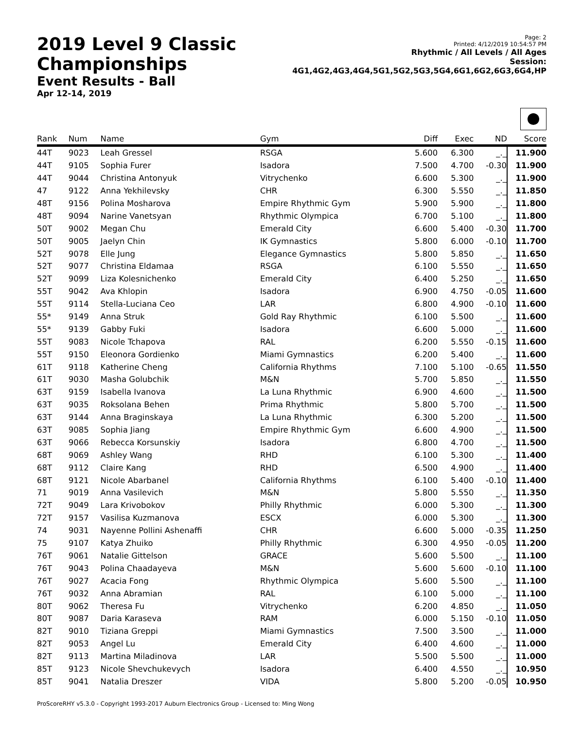2019 Level 9 Classic Championships
Event Results - Ball
Apr 12-14, 2019
Page: 2
Printed: 4/12/2019 10:54:57 PM
Rhythmic / All Levels / All Ages
Session: 4G1,4G2,4G3,4G4,5G1,5G2,5G3,5G4,6G1,6G2,6G3,6G4,HP
| Rank | Num | Name | Gym | Diff | Exec | ND | Score |
| --- | --- | --- | --- | --- | --- | --- | --- |
| 44T | 9023 | Leah Gressel | RSGA | 5.600 | 6.300 | _._ | 11.900 |
| 44T | 9105 | Sophia Furer | Isadora | 7.500 | 4.700 | -0.30 | 11.900 |
| 44T | 9044 | Christina Antonyuk | Vitrychenko | 6.600 | 5.300 | _._ | 11.900 |
| 47 | 9122 | Anna Yekhilevsky | CHR | 6.300 | 5.550 | _._ | 11.850 |
| 48T | 9156 | Polina Mosharova | Empire Rhythmic Gym | 5.900 | 5.900 | _._ | 11.800 |
| 48T | 9094 | Narine Vanetsyan | Rhythmic Olympica | 6.700 | 5.100 | _._ | 11.800 |
| 50T | 9002 | Megan Chu | Emerald City | 6.600 | 5.400 | -0.30 | 11.700 |
| 50T | 9005 | Jaelyn Chin | IK Gymnastics | 5.800 | 6.000 | -0.10 | 11.700 |
| 52T | 9078 | Elle Jung | Elegance Gymnastics | 5.800 | 5.850 | _._ | 11.650 |
| 52T | 9077 | Christina Eldamaa | RSGA | 6.100 | 5.550 | _._ | 11.650 |
| 52T | 9099 | Liza Kolesnichenko | Emerald City | 6.400 | 5.250 | _._ | 11.650 |
| 55T | 9042 | Ava Khlopin | Isadora | 6.900 | 4.750 | -0.05 | 11.600 |
| 55T | 9114 | Stella-Luciana Ceo | LAR | 6.800 | 4.900 | -0.10 | 11.600 |
| 55* | 9149 | Anna Struk | Gold Ray Rhythmic | 6.100 | 5.500 | _._ | 11.600 |
| 55* | 9139 | Gabby Fuki | Isadora | 6.600 | 5.000 | _._ | 11.600 |
| 55T | 9083 | Nicole Tchapova | RAL | 6.200 | 5.550 | -0.15 | 11.600 |
| 55T | 9150 | Eleonora Gordienko | Miami Gymnastics | 6.200 | 5.400 | _._ | 11.600 |
| 61T | 9118 | Katherine Cheng | California Rhythms | 7.100 | 5.100 | -0.65 | 11.550 |
| 61T | 9030 | Masha Golubchik | M&N | 5.700 | 5.850 | _._ | 11.550 |
| 63T | 9159 | Isabella Ivanova | La Luna Rhythmic | 6.900 | 4.600 | _._ | 11.500 |
| 63T | 9035 | Roksolana Behen | Prima Rhythmic | 5.800 | 5.700 | _._ | 11.500 |
| 63T | 9144 | Anna Braginskaya | La Luna Rhythmic | 6.300 | 5.200 | _._ | 11.500 |
| 63T | 9085 | Sophia Jiang | Empire Rhythmic Gym | 6.600 | 4.900 | _._ | 11.500 |
| 63T | 9066 | Rebecca Korsunskiy | Isadora | 6.800 | 4.700 | _._ | 11.500 |
| 68T | 9069 | Ashley Wang | RHD | 6.100 | 5.300 | _._ | 11.400 |
| 68T | 9112 | Claire Kang | RHD | 6.500 | 4.900 | _._ | 11.400 |
| 68T | 9121 | Nicole Abarbanel | California Rhythms | 6.100 | 5.400 | -0.10 | 11.400 |
| 71 | 9019 | Anna Vasilevich | M&N | 5.800 | 5.550 | _._ | 11.350 |
| 72T | 9049 | Lara Krivobokov | Philly Rhythmic | 6.000 | 5.300 | _._ | 11.300 |
| 72T | 9157 | Vasilisa Kuzmanova | ESCX | 6.000 | 5.300 | _._ | 11.300 |
| 74 | 9031 | Nayenne Pollini Ashenaffi | CHR | 6.600 | 5.000 | -0.35 | 11.250 |
| 75 | 9107 | Katya Zhuiko | Philly Rhythmic | 6.300 | 4.950 | -0.05 | 11.200 |
| 76T | 9061 | Natalie Gittelson | GRACE | 5.600 | 5.500 | _._ | 11.100 |
| 76T | 9043 | Polina Chaadayeva | M&N | 5.600 | 5.600 | -0.10 | 11.100 |
| 76T | 9027 | Acacia Fong | Rhythmic Olympica | 5.600 | 5.500 | _._ | 11.100 |
| 76T | 9032 | Anna Abramian | RAL | 6.100 | 5.000 | _._ | 11.100 |
| 80T | 9062 | Theresa Fu | Vitrychenko | 6.200 | 4.850 | _._ | 11.050 |
| 80T | 9087 | Daria Karaseva | RAM | 6.000 | 5.150 | -0.10 | 11.050 |
| 82T | 9010 | Tiziana Greppi | Miami Gymnastics | 7.500 | 3.500 | _._ | 11.000 |
| 82T | 9053 | Angel Lu | Emerald City | 6.400 | 4.600 | _._ | 11.000 |
| 82T | 9113 | Martina Miladinova | LAR | 5.500 | 5.500 | _._ | 11.000 |
| 85T | 9123 | Nicole Shevchukevych | Isadora | 6.400 | 4.550 | _._ | 10.950 |
| 85T | 9041 | Natalia Dreszer | VIDA | 5.800 | 5.200 | -0.05 | 10.950 |
ProScoreRHY v5.3.0 - Copyright 1993-2017 Auburn Electronics Group - Licensed to: Ming Wong